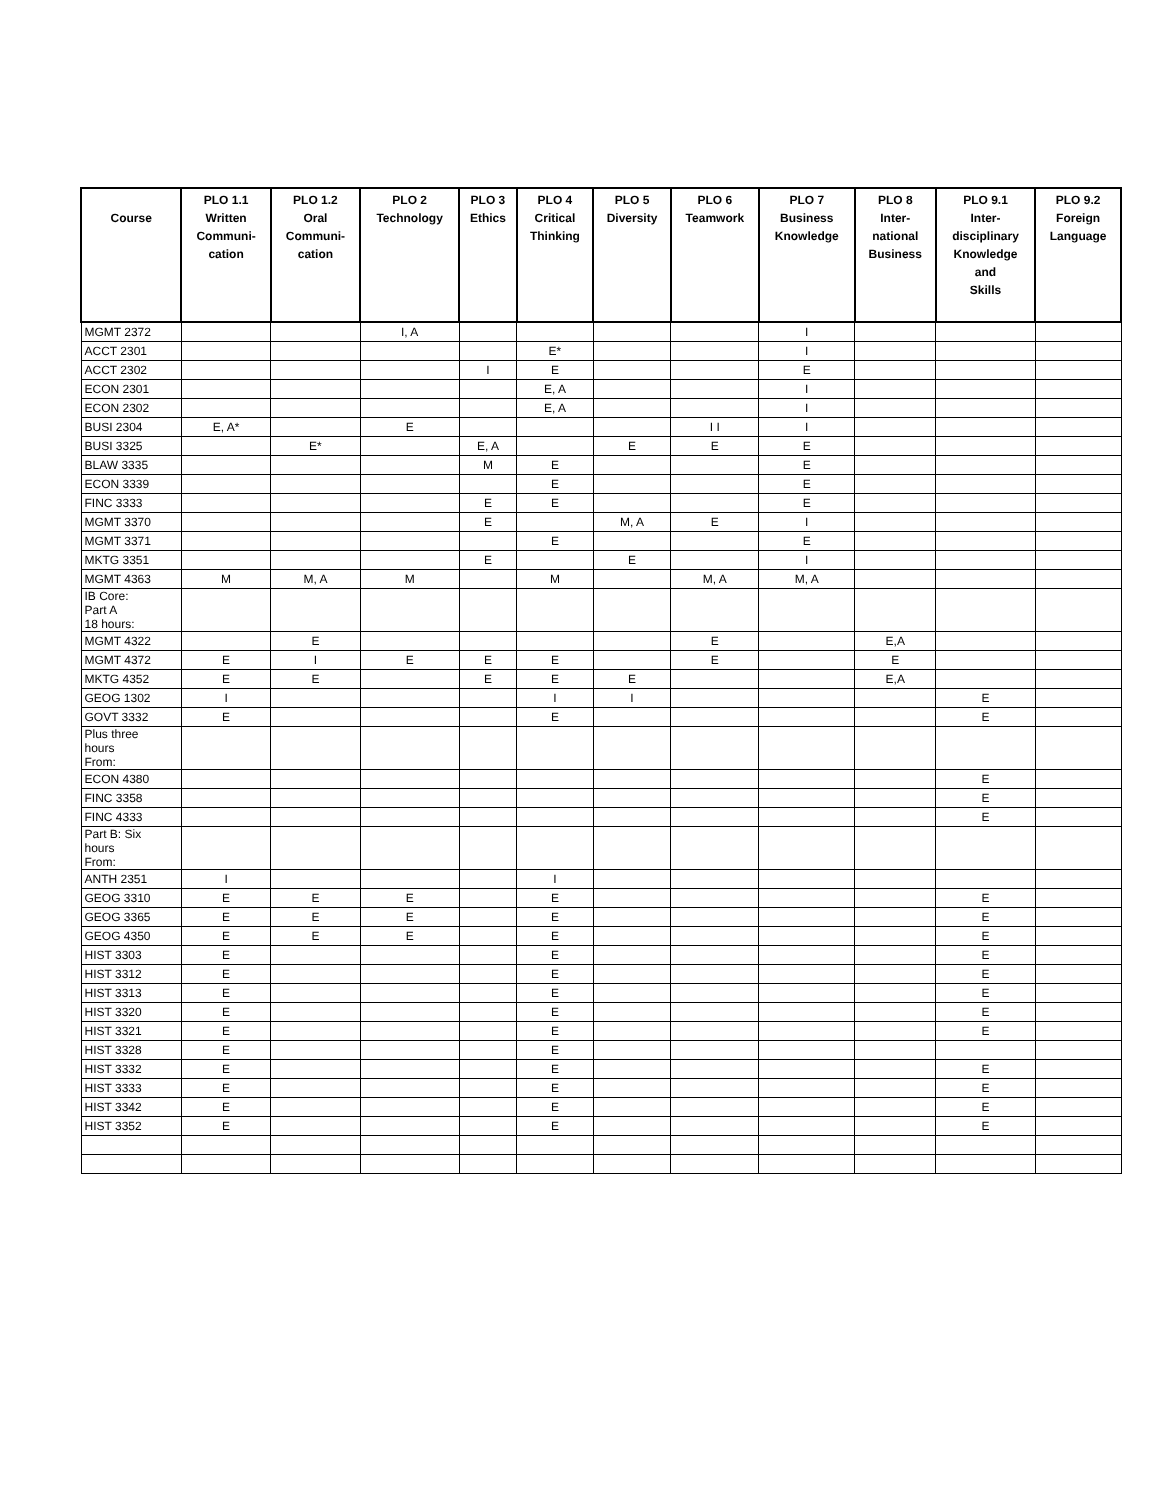| Course | PLO 1.1 Written Communi- cation | PLO 1.2 Oral Communi- cation | PLO 2 Technology | PLO 3 Ethics | PLO 4 Critical Thinking | PLO 5 Diversity | PLO 6 Teamwork | PLO 7 Business Knowledge | PLO 8 Inter- national Business | PLO 9.1 Inter- disciplinary Knowledge and Skills | PLO 9.2 Foreign Language |
| --- | --- | --- | --- | --- | --- | --- | --- | --- | --- | --- | --- |
| MGMT 2372 | | | I, A | | | | | I | | | |
| ACCT 2301 | | | | | E* | | | I | | | |
| ACCT 2302 | | | | I | E | | | E | | | |
| ECON 2301 | | | | | E, A | | | I | | | |
| ECON 2302 | | | | | E, A | | | I | | | |
| BUSI 2304 | E, A* | | E | | | | I I | I | | | |
| BUSI 3325 | | E* | | E, A | | E | E | E | | | |
| BLAW 3335 | | | | M | E | | | E | | | |
| ECON 3339 | | | | | E | | | E | | | |
| FINC 3333 | | | | E | E | | | E | | | |
| MGMT 3370 | | | | E | | M, A | E | I | | | |
| MGMT 3371 | | | | | E | | | E | | | |
| MKTG 3351 | | | | E | | E | | I | | | |
| MGMT 4363 | M | M, A | M | | M | | M, A | M, A | | | |
| IB Core: Part A 18 hours: | | | | | | | | | | | |
| MGMT 4322 | | E | | | | | E | | E,A | | |
| MGMT 4372 | E | I | E | E | E | | E | | E | | |
| MKTG 4352 | E | E | | E | E | E | | | E,A | | |
| GEOG 1302 | I | | | | I | I | | | | E | |
| GOVT 3332 | E | | | | E | | | | | E | |
| Plus three hours From: | | | | | | | | | | | |
| ECON 4380 | | | | | | | | | | E | |
| FINC 3358 | | | | | | | | | | E | |
| FINC 4333 | | | | | | | | | | E | |
| Part B: Six hours From: | | | | | | | | | | | |
| ANTH 2351 | I | | | | I | | | | | | |
| GEOG 3310 | E | E | E | | E | | | | | E | |
| GEOG 3365 | E | E | E | | E | | | | | E | |
| GEOG 4350 | E | E | E | | E | | | | | E | |
| HIST 3303 | E | | | | E | | | | | E | |
| HIST 3312 | E | | | | E | | | | | E | |
| HIST 3313 | E | | | | E | | | | | E | |
| HIST 3320 | E | | | | E | | | | | E | |
| HIST 3321 | E | | | | E | | | | | E | |
| HIST 3328 | E | | | | E | | | | | | |
| HIST 3332 | E | | | | E | | | | | E | |
| HIST 3333 | E | | | | E | | | | | E | |
| HIST 3342 | E | | | | E | | | | | E | |
| HIST 3352 | E | | | | E | | | | | E | |